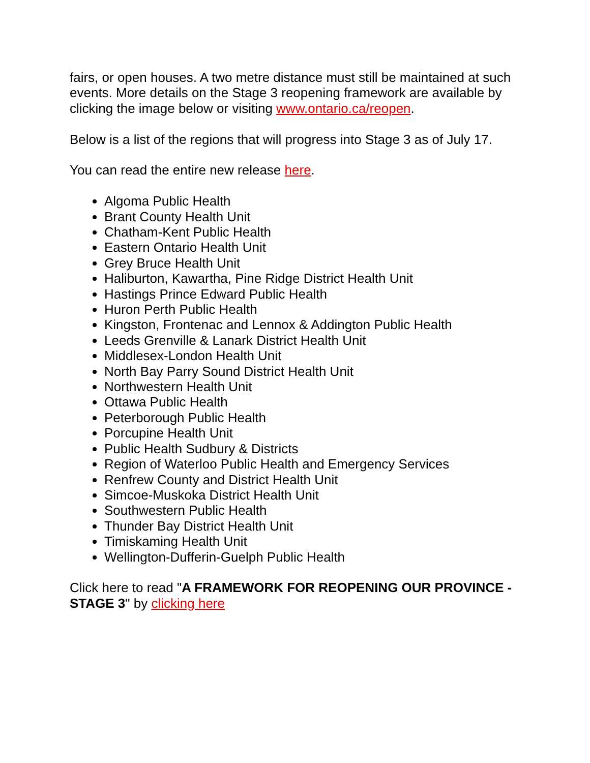fairs, or open houses. A two metre distance must still be maintained at such events. More details on the Stage 3 reopening framework are available by clicking the image below or visiting www.ontario.ca/reopen.
Below is a list of the regions that will progress into Stage 3 as of July 17.
You can read the entire new release here.
Algoma Public Health
Brant County Health Unit
Chatham-Kent Public Health
Eastern Ontario Health Unit
Grey Bruce Health Unit
Haliburton, Kawartha, Pine Ridge District Health Unit
Hastings Prince Edward Public Health
Huron Perth Public Health
Kingston, Frontenac and Lennox & Addington Public Health
Leeds Grenville & Lanark District Health Unit
Middlesex-London Health Unit
North Bay Parry Sound District Health Unit
Northwestern Health Unit
Ottawa Public Health
Peterborough Public Health
Porcupine Health Unit
Public Health Sudbury & Districts
Region of Waterloo Public Health and Emergency Services
Renfrew County and District Health Unit
Simcoe-Muskoka District Health Unit
Southwestern Public Health
Thunder Bay District Health Unit
Timiskaming Health Unit
Wellington-Dufferin-Guelph Public Health
Click here to read "A FRAMEWORK FOR REOPENING OUR PROVINCE - STAGE 3" by clicking here